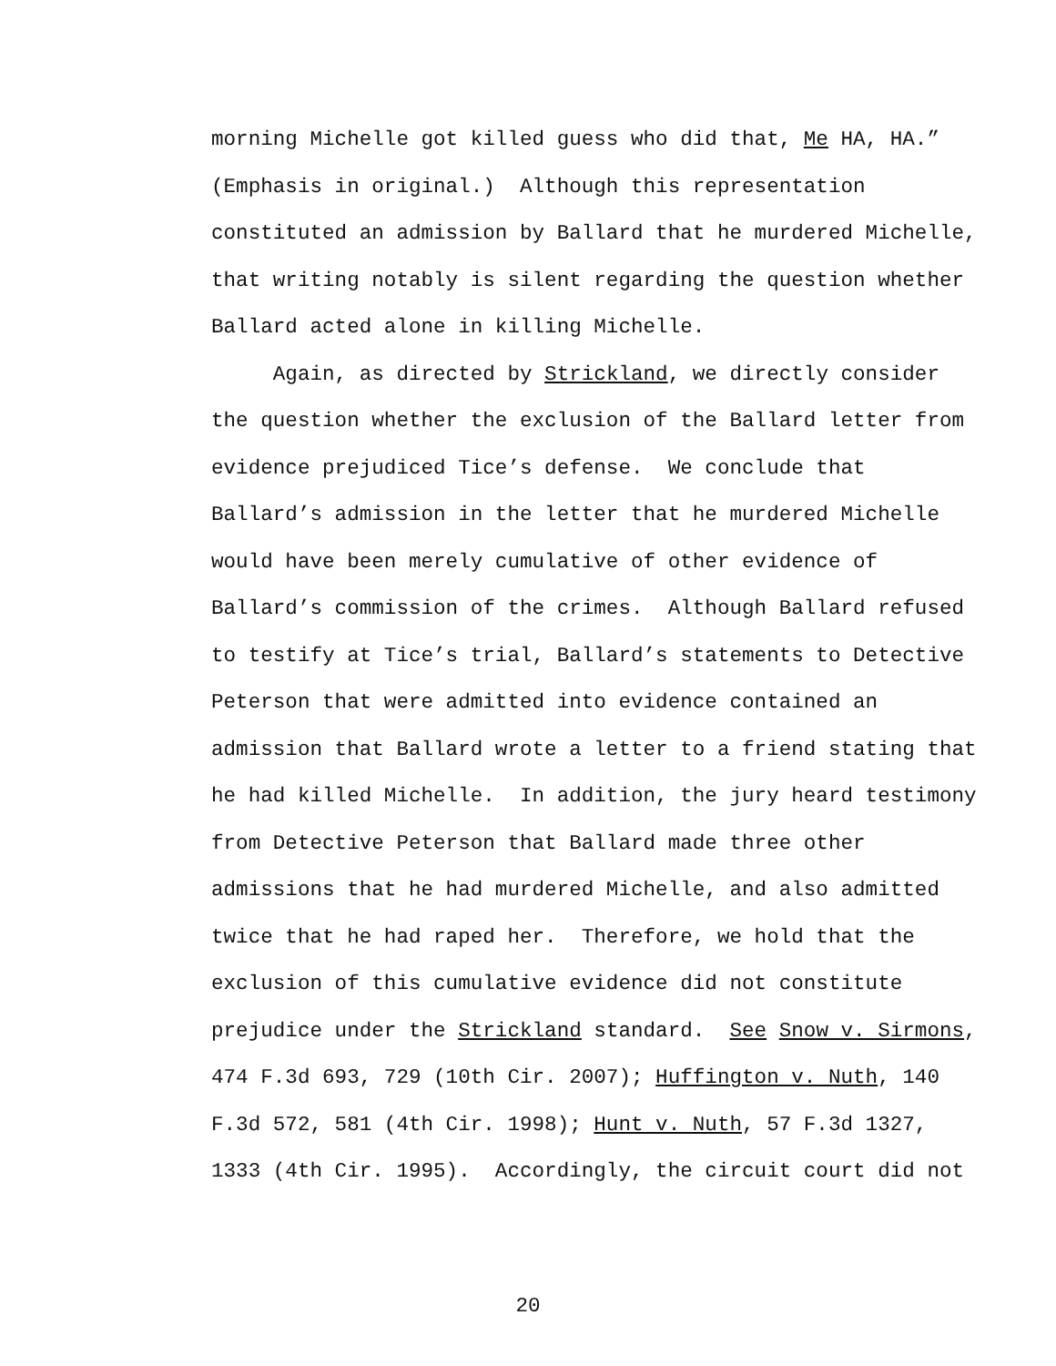morning Michelle got killed guess who did that, Me HA, HA.”
(Emphasis in original.) Although this representation
constituted an admission by Ballard that he murdered Michelle,
that writing notably is silent regarding the question whether
Ballard acted alone in killing Michelle.
Again, as directed by Strickland, we directly consider
the question whether the exclusion of the Ballard letter from
evidence prejudiced Tice’s defense. We conclude that
Ballard’s admission in the letter that he murdered Michelle
would have been merely cumulative of other evidence of
Ballard’s commission of the crimes. Although Ballard refused
to testify at Tice’s trial, Ballard’s statements to Detective
Peterson that were admitted into evidence contained an
admission that Ballard wrote a letter to a friend stating that
he had killed Michelle. In addition, the jury heard testimony
from Detective Peterson that Ballard made three other
admissions that he had murdered Michelle, and also admitted
twice that he had raped her. Therefore, we hold that the
exclusion of this cumulative evidence did not constitute
prejudice under the Strickland standard. See Snow v. Sirmons,
474 F.3d 693, 729 (10th Cir. 2007); Huffington v. Nuth, 140
F.3d 572, 581 (4th Cir. 1998); Hunt v. Nuth, 57 F.3d 1327,
1333 (4th Cir. 1995). Accordingly, the circuit court did not
20